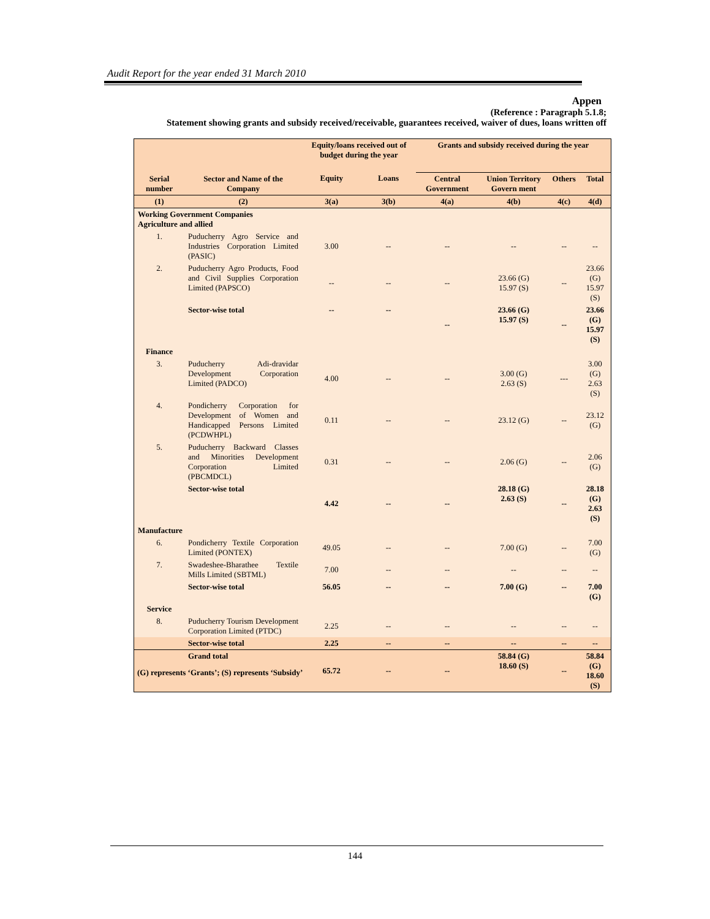Audit Report for the year ended 31 March 2010
Appen
(Reference : Paragraph 5.1.8;
Statement showing grants and subsidy received/receivable, guarantees received, waiver of dues, loans written off
| Serial number | Sector and Name of the Company | Equity/loans received out of budget during the year | | Grants and subsidy received during the year | | | |
| --- | --- | --- | --- | --- | --- | --- | --- |
| | | Equity | Loans | Central Government | Union Territory Govern ment | Others | Total |
| (1) | (2) | 3(a) | 3(b) | 4(a) | 4(b) | 4(c) | 4(d) |
| Working Government Companies Agriculture and allied | | | | | | | |
| 1. | Puducherry Agro Service and Industries Corporation Limited (PASIC) | 3.00 | -- | -- | -- | -- | -- |
| 2. | Puducherry Agro Products, Food and Civil Supplies Corporation Limited (PAPSCO) | -- | -- | -- | 23.66 (G) 15.97 (S) | -- | 23.66 (G) 15.97 (S) |
| | Sector-wise total | -- | -- | -- | 23.66 (G) 15.97 (S) | -- | 23.66 (G) 15.97 (S) |
| Finance | | | | | | | |
| 3. | Puducherry Adi-dravidar Development Corporation Limited (PADCO) | 4.00 | -- | -- | 3.00 (G) 2.63 (S) | --- | 3.00 (G) 2.63 (S) |
| 4. | Pondicherry Corporation for Development of Women and Handicapped Persons Limited (PCDWHPL) | 0.11 | -- | -- | 23.12 (G) | -- | 23.12 (G) |
| 5. | Puducherry Backward Classes and Minorities Development Corporation Limited (PBCMDCL) | 0.31 | -- | -- | 2.06 (G) | -- | 2.06 (G) |
| | Sector-wise total | 4.42 | -- | -- | 28.18 (G) 2.63 (S) | -- | 28.18 (G) 2.63 (S) |
| Manufacture | | | | | | | |
| 6. | Pondicherry Textile Corporation Limited (PONTEX) | 49.05 | -- | -- | 7.00 (G) | -- | 7.00 (G) |
| 7. | Swadeshee-Bharathee Textile Mills Limited (SBTML) | 7.00 | -- | -- | -- | -- | -- |
| | Sector-wise total | 56.05 | -- | -- | 7.00 (G) | -- | 7.00 (G) |
| Service | | | | | | | |
| 8. | Puducherry Tourism Development Corporation Limited (PTDC) | 2.25 | -- | -- | -- | -- | -- |
| | Sector-wise total | 2.25 | -- | -- | -- | -- | -- |
| | Grand total | 65.72 | -- | -- | 58.84 (G) 18.60 (S) | -- | 58.84 (G) 18.60 (S) |
(G) represents ‘Grants’; (S) represents ‘Subsidy’
144